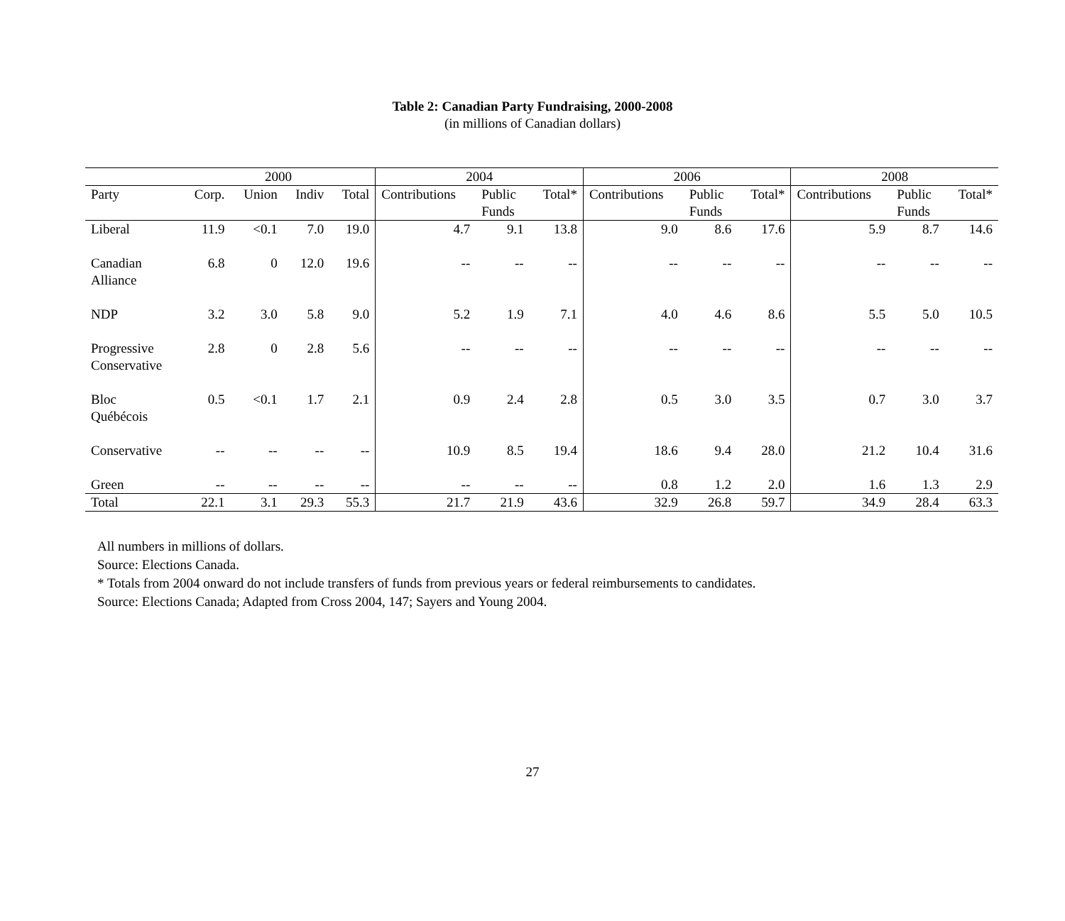Table 2: Canadian Party Fundraising, 2000-2008
(in millions of Canadian dollars)
| | 2000 | | | | 2004 | | | 2006 | | | 2008 | | |
| --- | --- | --- | --- | --- | --- | --- | --- | --- | --- | --- | --- | --- | --- |
| Party | Corp. | Union | Indiv | Total | Contributions | Public Funds | Total* | Contributions | Public Funds | Total* | Contributions | Public Funds | Total* |
| Liberal | 11.9 | <0.1 | 7.0 | 19.0 | 4.7 | 9.1 | 13.8 | 9.0 | 8.6 | 17.6 | 5.9 | 8.7 | 14.6 |
| Canadian Alliance | 6.8 | 0 | 12.0 | 19.6 | -- | -- | -- | -- | -- | -- | -- | -- | -- |
| NDP | 3.2 | 3.0 | 5.8 | 9.0 | 5.2 | 1.9 | 7.1 | 4.0 | 4.6 | 8.6 | 5.5 | 5.0 | 10.5 |
| Progressive Conservative | 2.8 | 0 | 2.8 | 5.6 | -- | -- | -- | -- | -- | -- | -- | -- | -- |
| Bloc Québécois | 0.5 | <0.1 | 1.7 | 2.1 | 0.9 | 2.4 | 2.8 | 0.5 | 3.0 | 3.5 | 0.7 | 3.0 | 3.7 |
| Conservative | -- | -- | -- | -- | 10.9 | 8.5 | 19.4 | 18.6 | 9.4 | 28.0 | 21.2 | 10.4 | 31.6 |
| Green | -- | -- | -- | -- | -- | -- | -- | 0.8 | 1.2 | 2.0 | 1.6 | 1.3 | 2.9 |
| Total | 22.1 | 3.1 | 29.3 | 55.3 | 21.7 | 21.9 | 43.6 | 32.9 | 26.8 | 59.7 | 34.9 | 28.4 | 63.3 |
All numbers in millions of dollars.
Source: Elections Canada.
* Totals from 2004 onward do not include transfers of funds from previous years or federal reimbursements to candidates.
Source: Elections Canada; Adapted from Cross 2004, 147; Sayers and Young 2004.
27